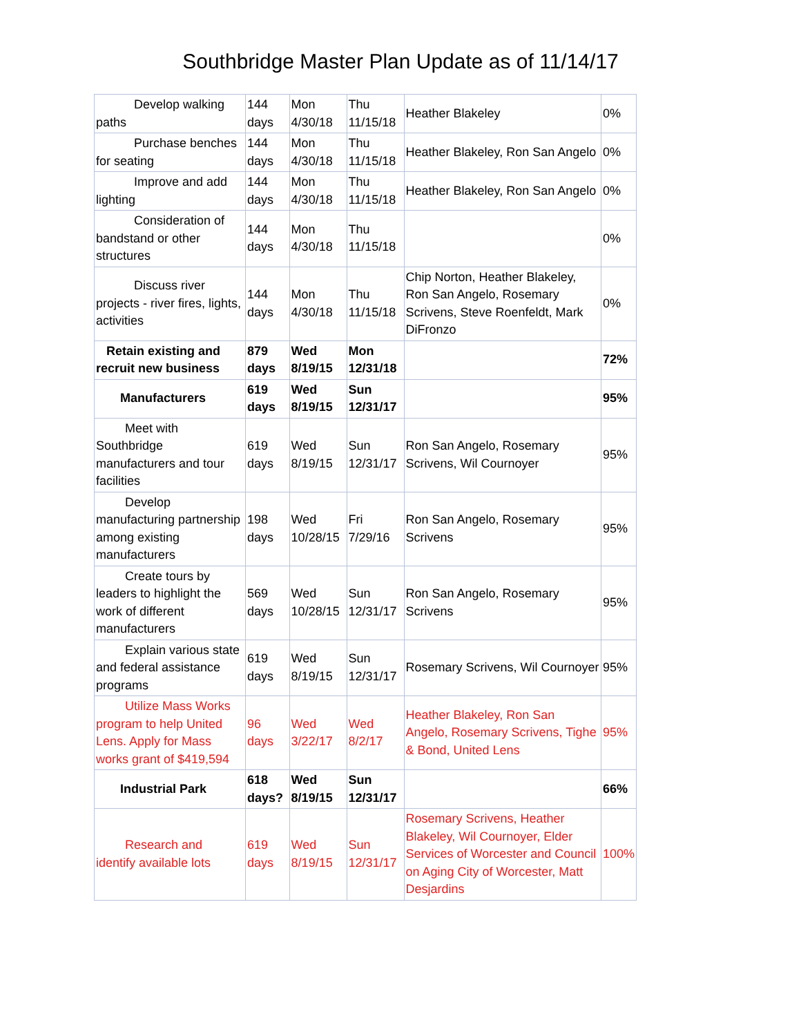Southbridge Master Plan Update as of 11/14/17
| Develop walking paths | 144 days | Mon 4/30/18 | Thu 11/15/18 | Heather Blakeley | 0% |
| Purchase benches for seating | 144 days | Mon 4/30/18 | Thu 11/15/18 | Heather Blakeley, Ron San Angelo | 0% |
| Improve and add lighting | 144 days | Mon 4/30/18 | Thu 11/15/18 | Heather Blakeley, Ron San Angelo | 0% |
| Consideration of bandstand or other structures | 144 days | Mon 4/30/18 | Thu 11/15/18 | | 0% |
| Discuss river projects - river fires, lights, activities | 144 days | Mon 4/30/18 | Thu 11/15/18 | Chip Norton, Heather Blakeley, Ron San Angelo, Rosemary Scrivens, Steve Roenfeldt, Mark DiFronzo | 0% |
| Retain existing and recruit new business | 879 days | Wed 8/19/15 | Mon 12/31/18 | | 72% |
| Manufacturers | 619 days | Wed 8/19/15 | Sun 12/31/17 | | 95% |
| Meet with Southbridge manufacturers and tour facilities | 619 days | Wed 8/19/15 | Sun 12/31/17 | Ron San Angelo, Rosemary Scrivens, Wil Cournoyer | 95% |
| Develop manufacturing partnership among existing manufacturers | 198 days | Wed 10/28/15 | Fri 7/29/16 | Ron San Angelo, Rosemary Scrivens | 95% |
| Create tours by leaders to highlight the work of different manufacturers | 569 days | Wed 10/28/15 | Sun 12/31/17 | Ron San Angelo, Rosemary Scrivens | 95% |
| Explain various state and federal assistance programs | 619 days | Wed 8/19/15 | Sun 12/31/17 | Rosemary Scrivens, Wil Cournoyer | 95% |
| Utilize Mass Works program to help United Lens. Apply for Mass works grant of $419,594 | 96 days | Wed 3/22/17 | Wed 8/2/17 | Heather Blakeley, Ron San Angelo, Rosemary Scrivens, Tighe & Bond, United Lens | 95% |
| Industrial Park | 618 days? | Wed 8/19/15 | Sun 12/31/17 | | 66% |
| Research and identify available lots | 619 days | Wed 8/19/15 | Sun 12/31/17 | Rosemary Scrivens, Heather Blakeley, Wil Cournoyer, Elder Services of Worcester and Council on Aging City of Worcester, Matt Desjardins | 100% |